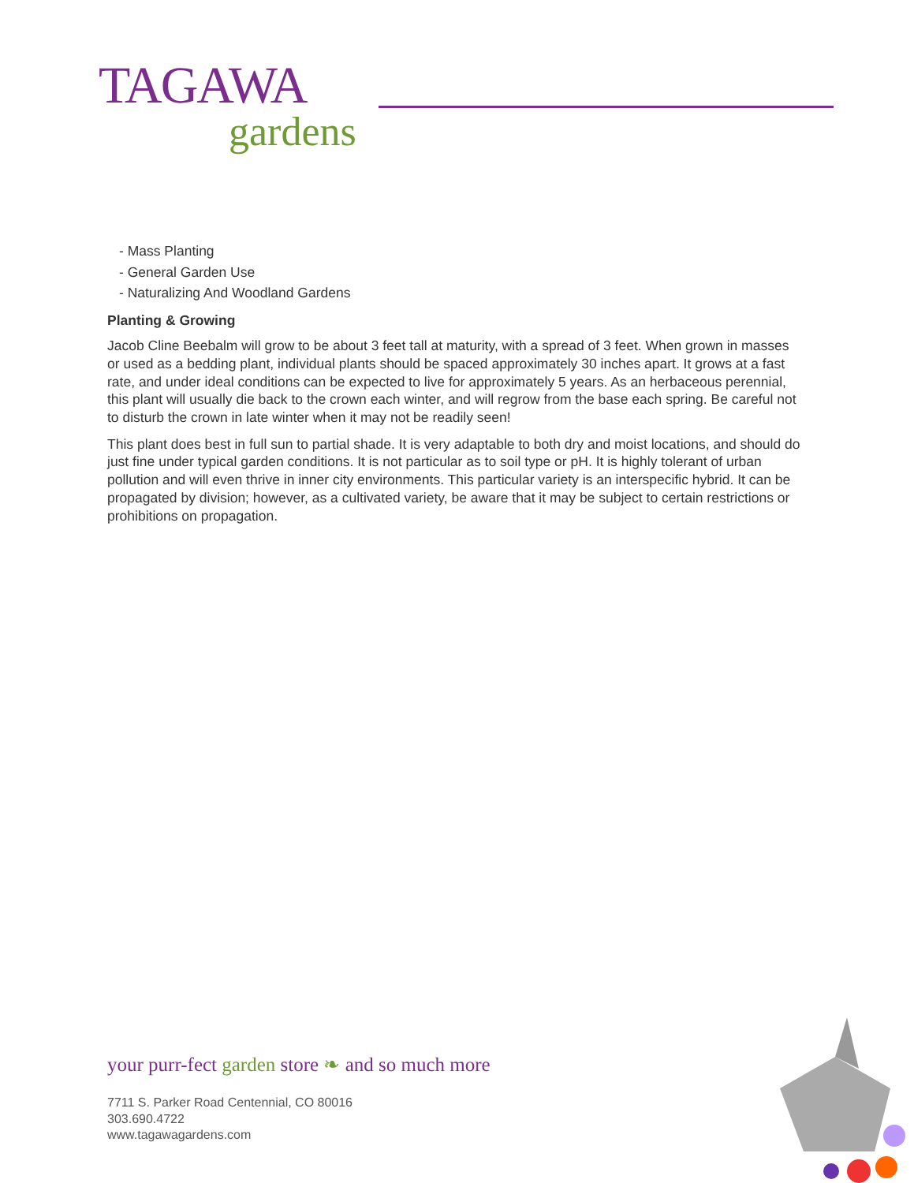TAGAWA
gardens
- Mass Planting
- General Garden Use
- Naturalizing And Woodland Gardens
Planting & Growing
Jacob Cline Beebalm will grow to be about 3 feet tall at maturity, with a spread of 3 feet. When grown in masses or used as a bedding plant, individual plants should be spaced approximately 30 inches apart. It grows at a fast rate, and under ideal conditions can be expected to live for approximately 5 years. As an herbaceous perennial, this plant will usually die back to the crown each winter, and will regrow from the base each spring. Be careful not to disturb the crown in late winter when it may not be readily seen!
This plant does best in full sun to partial shade. It is very adaptable to both dry and moist locations, and should do just fine under typical garden conditions. It is not particular as to soil type or pH. It is highly tolerant of urban pollution and will even thrive in inner city environments. This particular variety is an interspecific hybrid. It can be propagated by division; however, as a cultivated variety, be aware that it may be subject to certain restrictions or prohibitions on propagation.
your purr-fect garden store ❧ and so much more
7711 S. Parker Road Centennial, CO 80016
303.690.4722
www.tagawagardens.com